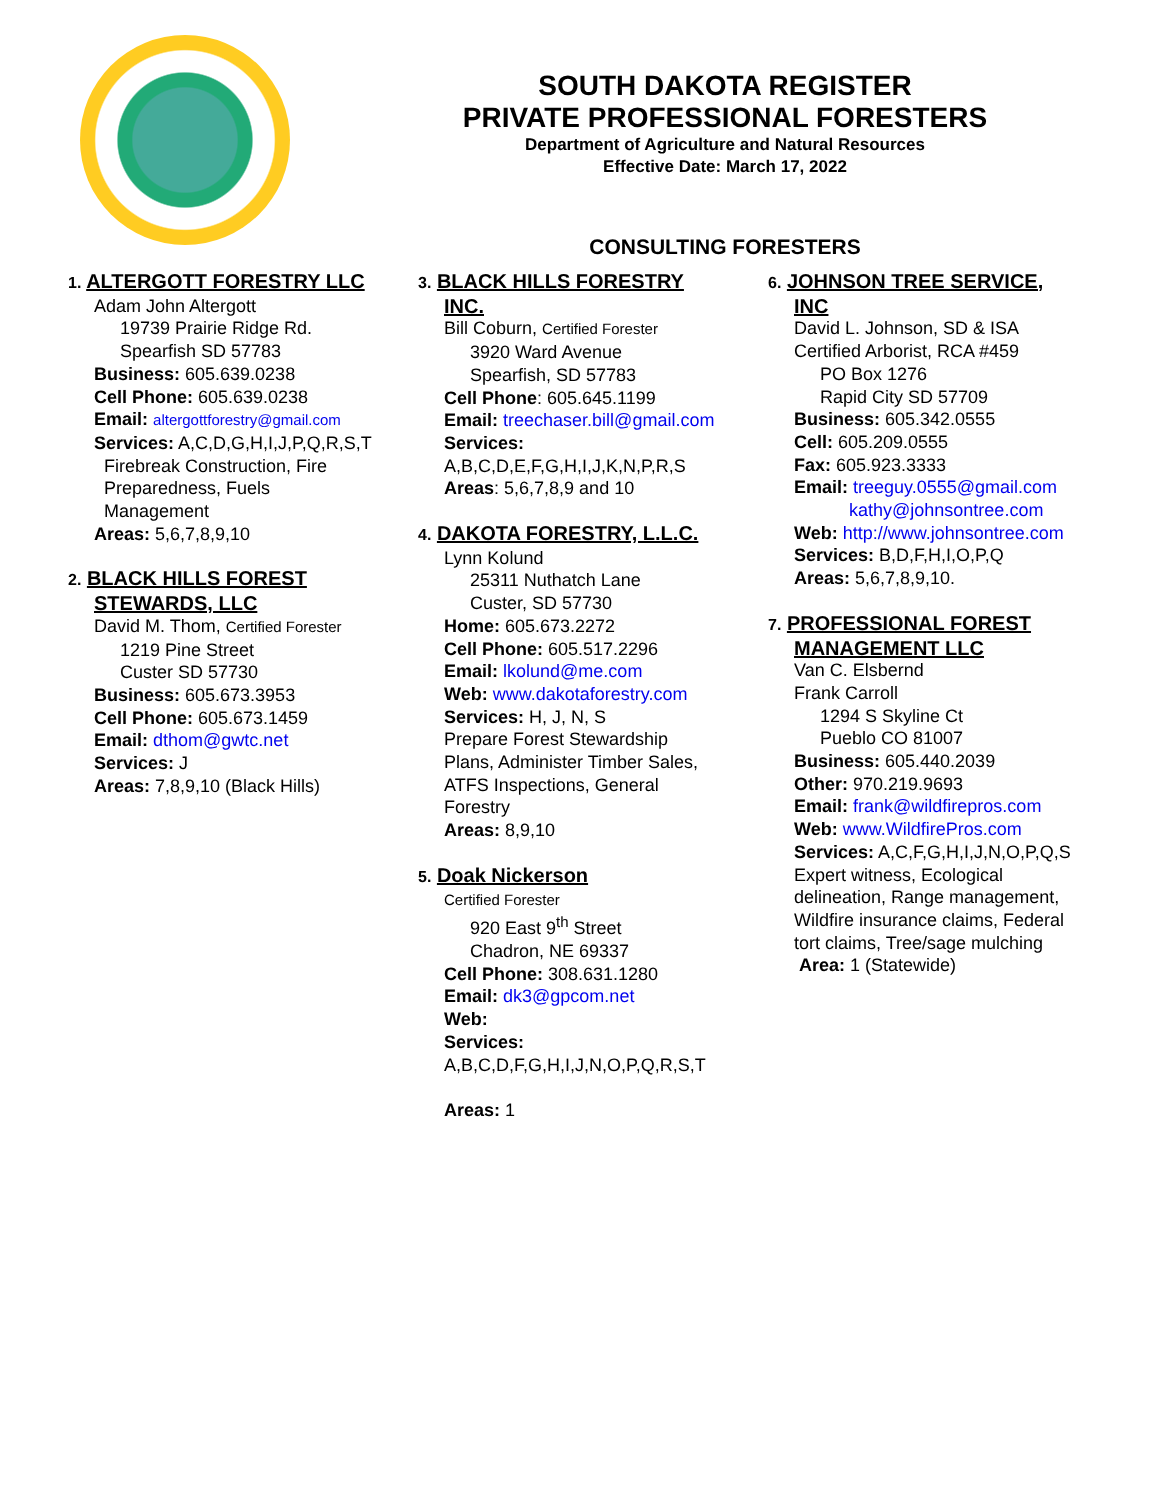SOUTH DAKOTA REGISTER
PRIVATE PROFESSIONAL FORESTERS
Department of Agriculture and Natural Resources
Effective Date: March 17, 2022
CONSULTING FORESTERS
1. ALTERGOTT FORESTRY LLC
Adam John Altergott
19739 Prairie Ridge Rd.
Spearfish SD 57783
Business: 605.639.0238
Cell Phone: 605.639.0238
Email: altergottforestry@gmail.com
Services: A,C,D,G,H,I,J,P,Q,R,S,T
Firebreak Construction, Fire
Preparedness, Fuels
Management
Areas: 5,6,7,8,9,10
2. BLACK HILLS FOREST
STEWARDS, LLC
David M. Thom, Certified Forester
1219 Pine Street
Custer SD 57730
Business: 605.673.3953
Cell Phone: 605.673.1459
Email: dthom@gwtc.net
Services: J
Areas: 7,8,9,10 (Black Hills)
3. BLACK HILLS FORESTRY
INC.
Bill Coburn, Certified Forester
3920 Ward Avenue
Spearfish, SD 57783
Cell Phone: 605.645.1199
Email: treechaser.bill@gmail.com
Services:
A,B,C,D,E,F,G,H,I,J,K,N,P,R,S
Areas: 5,6,7,8,9 and 10
4. DAKOTA FORESTRY, L.L.C.
Lynn Kolund
25311 Nuthatch Lane
Custer, SD 57730
Home: 605.673.2272
Cell Phone: 605.517.2296
Email: lkolund@me.com
Web: www.dakotaforestry.com
Services: H, J, N, S
Prepare Forest Stewardship
Plans, Administer Timber Sales,
ATFS Inspections, General
Forestry
Areas: 8,9,10
5. Doak Nickerson
Certified Forester
920 East 9<sup>th</sup> Street
Chadron, NE 69337
Cell Phone: 308.631.1280
Email: dk3@gpcom.net
Web:
Services:
A,B,C,D,F,G,H,I,J,N,O,P,Q,R,S,T
Areas: 1
6. JOHNSON TREE SERVICE,
INC
David L. Johnson, SD & ISA
Certified Arborist, RCA #459
PO Box 1276
Rapid City SD 57709
Business: 605.342.0555
Cell: 605.209.0555
Fax: 605.923.3333
Email: treeguy.0555@gmail.com
kathy@johnsontree.com
Web: http://www.johnsontree.com
Services: B,D,F,H,I,O,P,Q
Areas: 5,6,7,8,9,10.
7. PROFESSIONAL FOREST
MANAGEMENT LLC
Van C. Elsbernd
Frank Carroll
1294 S Skyline Ct
Pueblo CO 81007
Business: 605.440.2039
Other: 970.219.9693
Email: frank@wildfirepros.com
Web: www.WildfirePros.com
Services: A,C,F,G,H,I,J,N,O,P,Q,S
Expert witness, Ecological
delineation, Range management,
Wildfire insurance claims, Federal
tort claims, Tree/sage mulching
Area: 1 (Statewide)